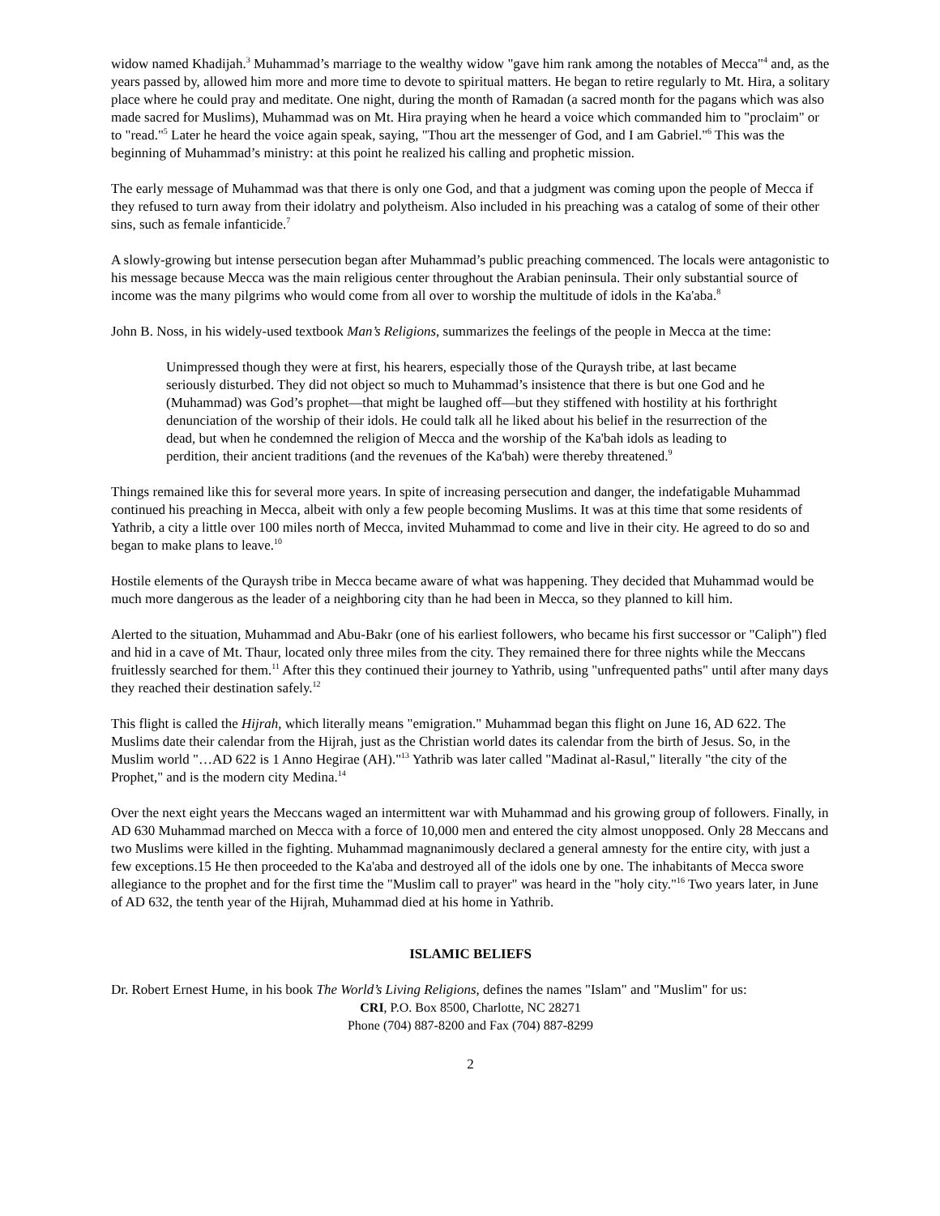widow named Khadijah.<sup>3</sup> Muhammad’s marriage to the wealthy widow "gave him rank among the notables of Mecca"<sup>4</sup> and, as the years passed by, allowed him more and more time to devote to spiritual matters. He began to retire regularly to Mt. Hira, a solitary place where he could pray and meditate. One night, during the month of Ramadan (a sacred month for the pagans which was also made sacred for Muslims), Muhammad was on Mt. Hira praying when he heard a voice which commanded him to "proclaim" or to "read."<sup>5</sup> Later he heard the voice again speak, saying, "Thou art the messenger of God, and I am Gabriel."<sup>6</sup> This was the beginning of Muhammad’s ministry: at this point he realized his calling and prophetic mission.
The early message of Muhammad was that there is only one God, and that a judgment was coming upon the people of Mecca if they refused to turn away from their idolatry and polytheism. Also included in his preaching was a catalog of some of their other sins, such as female infanticide.<sup>7</sup>
A slowly-growing but intense persecution began after Muhammad’s public preaching commenced. The locals were antagonistic to his message because Mecca was the main religious center throughout the Arabian peninsula. Their only substantial source of income was the many pilgrims who would come from all over to worship the multitude of idols in the Ka'aba.<sup>8</sup>
John B. Noss, in his widely-used textbook Man’s Religions, summarizes the feelings of the people in Mecca at the time:
Unimpressed though they were at first, his hearers, especially those of the Quraysh tribe, at last became seriously disturbed. They did not object so much to Muhammad’s insistence that there is but one God and he (Muhammad) was God’s prophet—that might be laughed off—but they stiffened with hostility at his forthright denunciation of the worship of their idols. He could talk all he liked about his belief in the resurrection of the dead, but when he condemned the religion of Mecca and the worship of the Ka'bah idols as leading to perdition, their ancient traditions (and the revenues of the Ka'bah) were thereby threatened.<sup>9</sup>
Things remained like this for several more years. In spite of increasing persecution and danger, the indefatigable Muhammad continued his preaching in Mecca, albeit with only a few people becoming Muslims. It was at this time that some residents of Yathrib, a city a little over 100 miles north of Mecca, invited Muhammad to come and live in their city. He agreed to do so and began to make plans to leave.<sup>10</sup>
Hostile elements of the Quraysh tribe in Mecca became aware of what was happening. They decided that Muhammad would be much more dangerous as the leader of a neighboring city than he had been in Mecca, so they planned to kill him.
Alerted to the situation, Muhammad and Abu-Bakr (one of his earliest followers, who became his first successor or "Caliph") fled and hid in a cave of Mt. Thaur, located only three miles from the city. They remained there for three nights while the Meccans fruitlessly searched for them.<sup>11</sup> After this they continued their journey to Yathrib, using "unfrequented paths" until after many days they reached their destination safely.<sup>12</sup>
This flight is called the Hijrah, which literally means "emigration." Muhammad began this flight on June 16, AD 622. The Muslims date their calendar from the Hijrah, just as the Christian world dates its calendar from the birth of Jesus. So, in the Muslim world "…AD 622 is 1 Anno Hegirae (AH)."<sup>13</sup> Yathrib was later called "Madinat al-Rasul," literally "the city of the Prophet," and is the modern city Medina.<sup>14</sup>
Over the next eight years the Meccans waged an intermittent war with Muhammad and his growing group of followers. Finally, in AD 630 Muhammad marched on Mecca with a force of 10,000 men and entered the city almost unopposed. Only 28 Meccans and two Muslims were killed in the fighting. Muhammad magnanimously declared a general amnesty for the entire city, with just a few exceptions.15 He then proceeded to the Ka'aba and destroyed all of the idols one by one. The inhabitants of Mecca swore allegiance to the prophet and for the first time the "Muslim call to prayer" was heard in the "holy city."<sup>16</sup> Two years later, in June of AD 632, the tenth year of the Hijrah, Muhammad died at his home in Yathrib.
ISLAMIC BELIEFS
Dr. Robert Ernest Hume, in his book The World’s Living Religions, defines the names "Islam" and "Muslim" for us:
CRI, P.O. Box 8500, Charlotte, NC 28271
Phone (704) 887-8200 and Fax (704) 887-8299
2